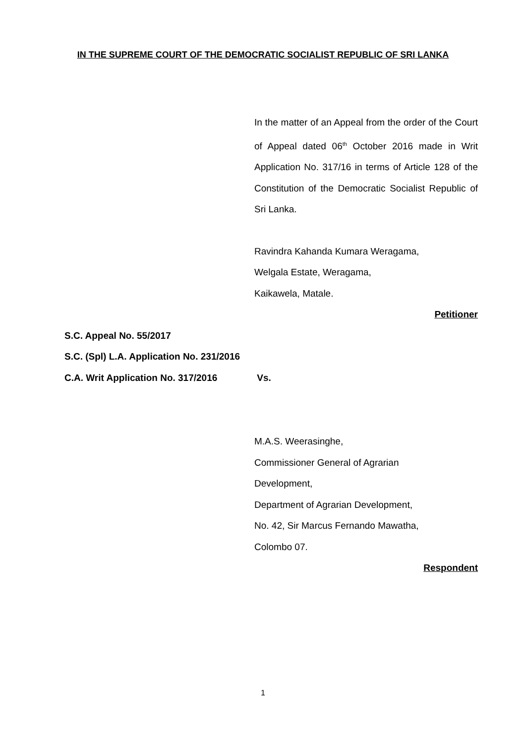IN THE SUPREME COURT OF THE DEMOCRATIC SOCIALIST REPUBLIC OF SRI LANKA
In the matter of an Appeal from the order of the Court of Appeal dated 06<sup>th</sup> October 2016 made in Writ Application No. 317/16 in terms of Article 128 of the Constitution of the Democratic Socialist Republic of Sri Lanka.
Ravindra Kahanda Kumara Weragama,
Welgala Estate, Weragama,
Kaikawela, Matale.
Petitioner
S.C. Appeal No. 55/2017
S.C. (Spl) L.A. Application No. 231/2016
C.A. Writ Application No. 317/2016 Vs.
M.A.S. Weerasinghe,
Commissioner General of Agrarian
Development,
Department of Agrarian Development,
No. 42, Sir Marcus Fernando Mawatha,
Colombo 07.
Respondent
1